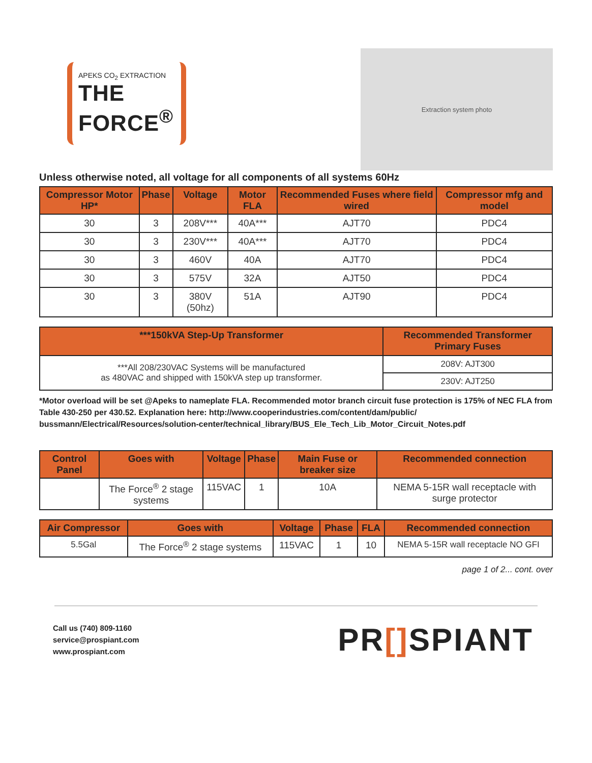APEKS CO<sub>2</sub> EXTRACTION
THE FORCE<sup>®</sup>
Extraction system photo
Unless otherwise noted, all voltage for all components of all systems 60Hz
| Compressor Motor HP* | Phase | Voltage | Motor FLA | Recommended Fuses where field wired | Compressor mfg and model |
| --- | --- | --- | --- | --- | --- |
| 30 | 3 | 208V*** | 40A*** | AJT70 | PDC4 |
| 30 | 3 | 230V*** | 40A*** | AJT70 | PDC4 |
| 30 | 3 | 460V | 40A | AJT70 | PDC4 |
| 30 | 3 | 575V | 32A | AJT50 | PDC4 |
| 30 | 3 | 380V (50hz) | 51A | AJT90 | PDC4 |
| ***150kVA Step-Up Transformer | Recommended Transformer Primary Fuses |
| --- | --- |
| ***All 208/230VAC Systems will be manufactured as 480VAC and shipped with 150kVA step up transformer. | 208V: AJT300 |
| | 230V: AJT250 |
*Motor overload will be set @Apeks to nameplate FLA. Recommended motor branch circuit fuse protection is 175% of NEC FLA from Table 430-250 per 430.52. Explanation here: http://www.cooperindustries.com/content/dam/public/ bussmann/Electrical/Resources/solution-center/technical_library/BUS_Ele_Tech_Lib_Motor_Circuit_Notes.pdf
| Control Panel | Goes with | Voltage | Phase | Main Fuse or breaker size | Recommended connection |
| --- | --- | --- | --- | --- | --- |
| | The Force<sup>®</sup> 2 stage systems | 115VAC | 1 | 10A | NEMA 5-15R wall receptacle with surge protector |
| Air Compressor | Goes with | Voltage | Phase | FLA | Recommended connection |
| --- | --- | --- | --- | --- | --- |
| 5.5Gal | The Force<sup>®</sup> 2 stage systems | 115VAC | 1 | 10 | NEMA 5-15R wall receptacle NO GFI |
page 1 of 2... cont. over
Call us (740) 809-1160
service@prospiant.com
www.prospiant.com
PR[] SPIANT